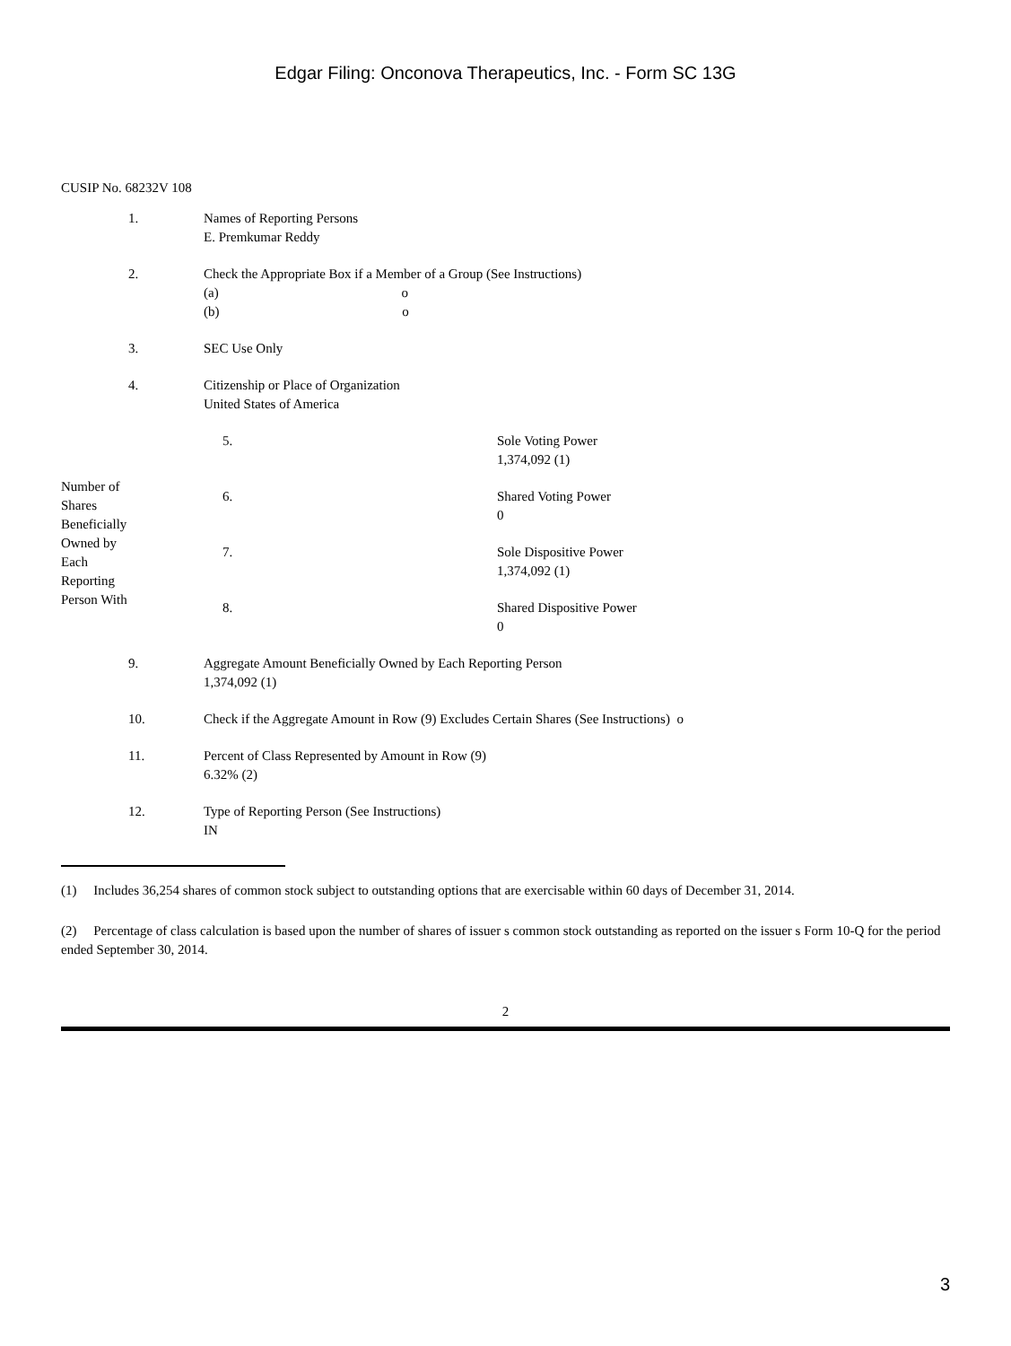Edgar Filing: Onconova Therapeutics, Inc. - Form SC 13G
CUSIP No. 68232V 108
| 1. | Names of Reporting Persons E. Premkumar Reddy |
| 2. | Check the Appropriate Box if a Member of a Group (See Instructions) (a) o (b) o |
| 3. | SEC Use Only |
| 4. | Citizenship or Place of Organization United States of America |
| Number of Shares Beneficially Owned by Each Reporting Person With | 5. | Sole Voting Power 1,374,092 (1) |
| | 6. | Shared Voting Power 0 |
| | 7. | Sole Dispositive Power 1,374,092 (1) |
| | 8. | Shared Dispositive Power 0 |
| 9. | Aggregate Amount Beneficially Owned by Each Reporting Person 1,374,092 (1) |
| 10. | Check if the Aggregate Amount in Row (9) Excludes Certain Shares (See Instructions) o |
| 11. | Percent of Class Represented by Amount in Row (9) 6.32% (2) |
| 12. | Type of Reporting Person (See Instructions) IN |
(1) Includes 36,254 shares of common stock subject to outstanding options that are exercisable within 60 days of December 31, 2014.
(2) Percentage of class calculation is based upon the number of shares of issuer s common stock outstanding as reported on the issuer s Form 10-Q for the period ended September 30, 2014.
2
3